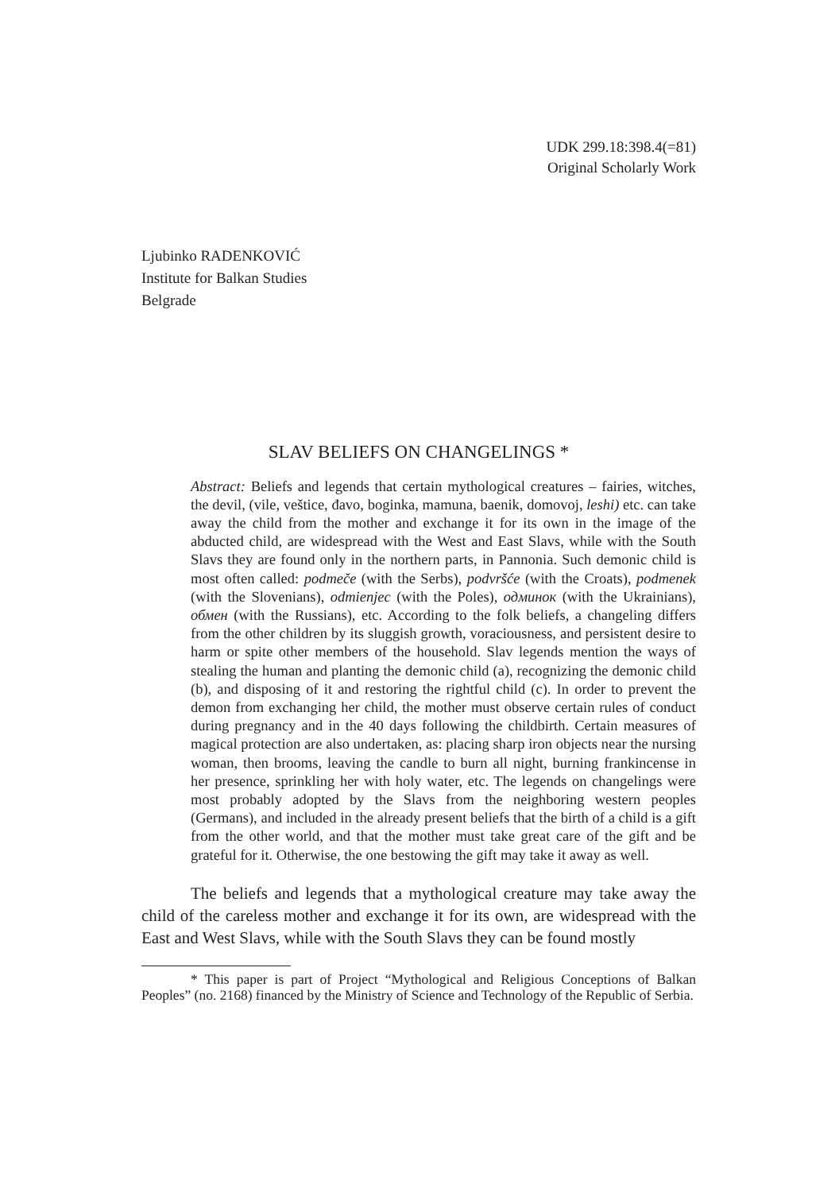UDK 299.18:398.4(=81)
Original Scholarly Work
Ljubinko RADENKOVIĆ
Institute for Balkan Studies
Belgrade
SLAV BELIEFS ON CHANGELINGS *
Abstract: Beliefs and legends that certain mythological creatures – fairies, witches, the devil, (vile, veštice, đavo, boginka, mamuna, baenik, domovoj, leshi) etc. can take away the child from the mother and exchange it for its own in the image of the abducted child, are widespread with the West and East Slavs, while with the South Slavs they are found only in the northern parts, in Pannonia. Such demonic child is most often called: podmeče (with the Serbs), podvršće (with the Croats), podmenek (with the Slovenians), odmienjec (with the Poles), одминок (with the Ukrainians), обмен (with the Russians), etc. According to the folk beliefs, a changeling differs from the other children by its sluggish growth, voraciousness, and persistent desire to harm or spite other members of the household. Slav legends mention the ways of stealing the human and planting the demonic child (a), recognizing the demonic child (b), and disposing of it and restoring the rightful child (c). In order to prevent the demon from exchanging her child, the mother must observe certain rules of conduct during pregnancy and in the 40 days following the childbirth. Certain measures of magical protection are also undertaken, as: placing sharp iron objects near the nursing woman, then brooms, leaving the candle to burn all night, burning frankincense in her presence, sprinkling her with holy water, etc. The legends on changelings were most probably adopted by the Slavs from the neighboring western peoples (Germans), and included in the already present beliefs that the birth of a child is a gift from the other world, and that the mother must take great care of the gift and be grateful for it. Otherwise, the one bestowing the gift may take it away as well.
The beliefs and legends that a mythological creature may take away the child of the careless mother and exchange it for its own, are widespread with the East and West Slavs, while with the South Slavs they can be found mostly
* This paper is part of Project “Mythological and Religious Conceptions of Balkan Peoples” (no. 2168) financed by the Ministry of Science and Technology of the Republic of Serbia.